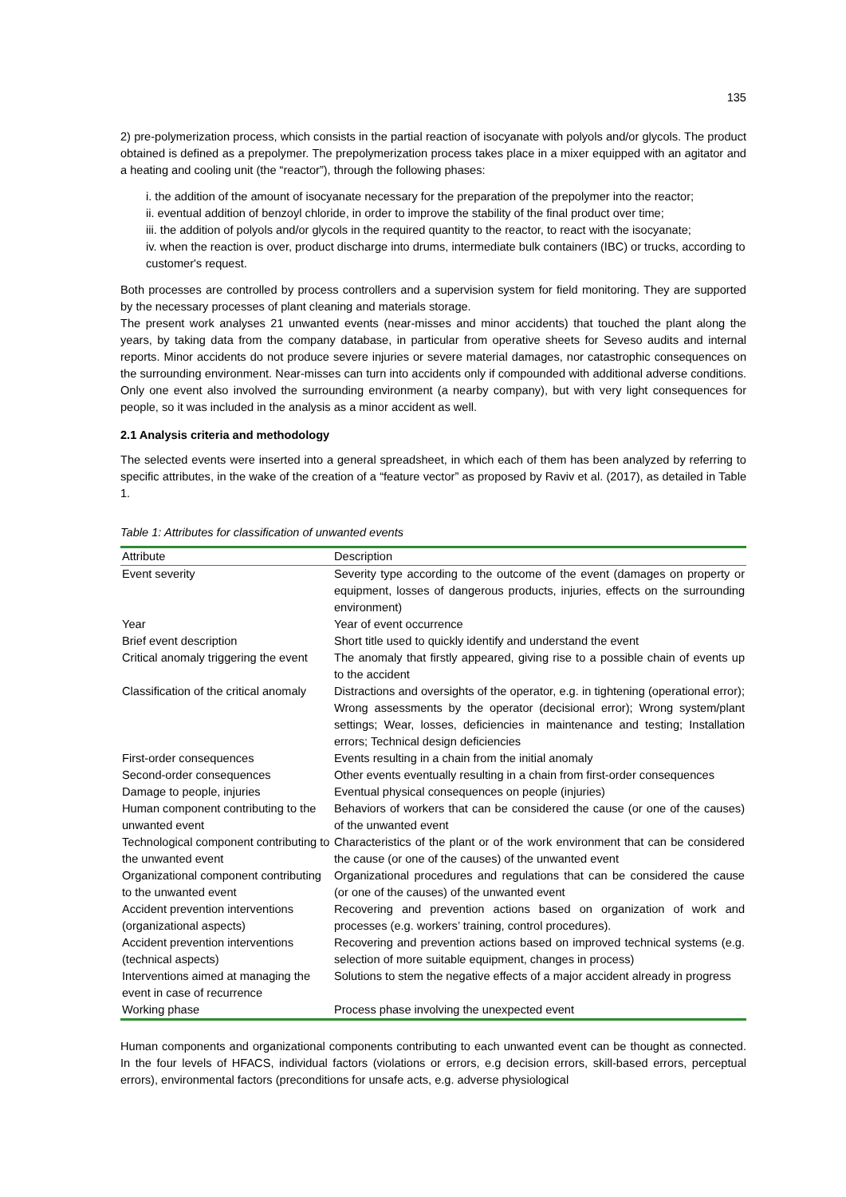135
2) pre-polymerization process, which consists in the partial reaction of isocyanate with polyols and/or glycols. The product obtained is defined as a prepolymer. The prepolymerization process takes place in a mixer equipped with an agitator and a heating and cooling unit (the “reactor”), through the following phases:
i. the addition of the amount of isocyanate necessary for the preparation of the prepolymer into the reactor;
ii. eventual addition of benzoyl chloride, in order to improve the stability of the final product over time;
iii. the addition of polyols and/or glycols in the required quantity to the reactor, to react with the isocyanate;
iv. when the reaction is over, product discharge into drums, intermediate bulk containers (IBC) or trucks, according to customer's request.
Both processes are controlled by process controllers and a supervision system for field monitoring. They are supported by the necessary processes of plant cleaning and materials storage.
The present work analyses 21 unwanted events (near-misses and minor accidents) that touched the plant along the years, by taking data from the company database, in particular from operative sheets for Seveso audits and internal reports. Minor accidents do not produce severe injuries or severe material damages, nor catastrophic consequences on the surrounding environment. Near-misses can turn into accidents only if compounded with additional adverse conditions. Only one event also involved the surrounding environment (a nearby company), but with very light consequences for people, so it was included in the analysis as a minor accident as well.
2.1 Analysis criteria and methodology
The selected events were inserted into a general spreadsheet, in which each of them has been analyzed by referring to specific attributes, in the wake of the creation of a “feature vector” as proposed by Raviv et al. (2017), as detailed in Table 1.
Table 1: Attributes for classification of unwanted events
| Attribute | Description |
| --- | --- |
| Event severity | Severity type according to the outcome of the event (damages on property or equipment, losses of dangerous products, injuries, effects on the surrounding environment) |
| Year | Year of event occurrence |
| Brief event description | Short title used to quickly identify and understand the event |
| Critical anomaly triggering the event | The anomaly that firstly appeared, giving rise to a possible chain of events up to the accident |
| Classification of the critical anomaly | Distractions and oversights of the operator, e.g. in tightening (operational error); Wrong assessments by the operator (decisional error); Wrong system/plant settings; Wear, losses, deficiencies in maintenance and testing; Installation errors; Technical design deficiencies |
| First-order consequences | Events resulting in a chain from the initial anomaly |
| Second-order consequences | Other events eventually resulting in a chain from first-order consequences |
| Damage to people, injuries | Eventual physical consequences on people (injuries) |
| Human component contributing to the unwanted event | Behaviors of workers that can be considered the cause (or one of the causes) of the unwanted event |
| Technological component contributing to the unwanted event | Characteristics of the plant or of the work environment that can be considered the cause (or one of the causes) of the unwanted event |
| Organizational component contributing to the unwanted event | Organizational procedures and regulations that can be considered the cause (or one of the causes) of the unwanted event |
| Accident prevention interventions (organizational aspects) | Recovering and prevention actions based on organization of work and processes (e.g. workers’ training, control procedures). |
| Accident prevention interventions (technical aspects) | Recovering and prevention actions based on improved technical systems (e.g. selection of more suitable equipment, changes in process) |
| Interventions aimed at managing the event in case of recurrence | Solutions to stem the negative effects of a major accident already in progress |
| Working phase | Process phase involving the unexpected event |
Human components and organizational components contributing to each unwanted event can be thought as connected. In the four levels of HFACS, individual factors (violations or errors, e.g decision errors, skill-based errors, perceptual errors), environmental factors (preconditions for unsafe acts, e.g. adverse physiological